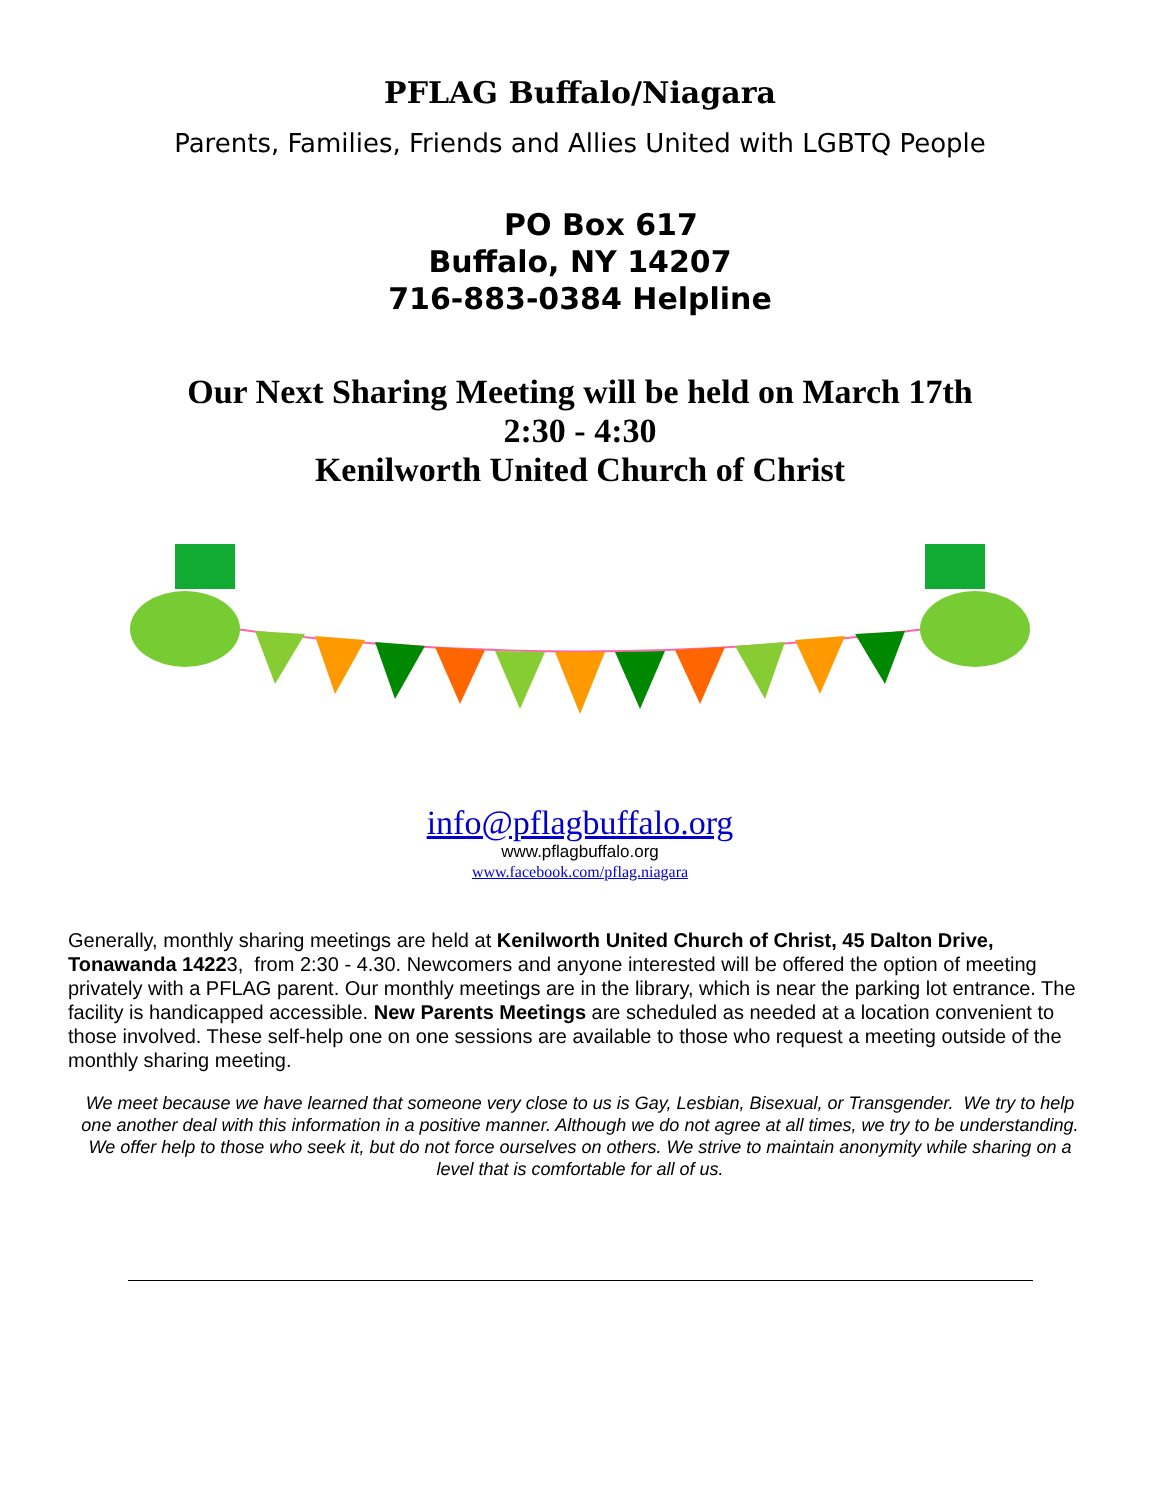PFLAG Buffalo/Niagara
Parents, Families, Friends and Allies United with LGBTQ People
PO Box 617
Buffalo, NY 14207
716-883-0384 Helpline
Our Next Sharing Meeting will be held on March 17th
2:30 - 4:30
Kenilworth United Church of Christ
info@pflagbuffalo.org
www.pflagbuffalo.org
www.facebook.com/pflag.niagara
Generally, monthly sharing meetings are held at Kenilworth United Church of Christ, 45 Dalton Drive, Tonawanda 14223, from 2:30 - 4.30. Newcomers and anyone interested will be offered the option of meeting privately with a PFLAG parent. Our monthly meetings are in the library, which is near the parking lot entrance. The facility is handicapped accessible. New Parents Meetings are scheduled as needed at a location convenient to those involved. These self-help one on one sessions are available to those who request a meeting outside of the monthly sharing meeting.
We meet because we have learned that someone very close to us is Gay, Lesbian, Bisexual, or Transgender. We try to help one another deal with this information in a positive manner. Although we do not agree at all times, we try to be understanding. We offer help to those who seek it, but do not force ourselves on others. We strive to maintain anonymity while sharing on a level that is comfortable for all of us.